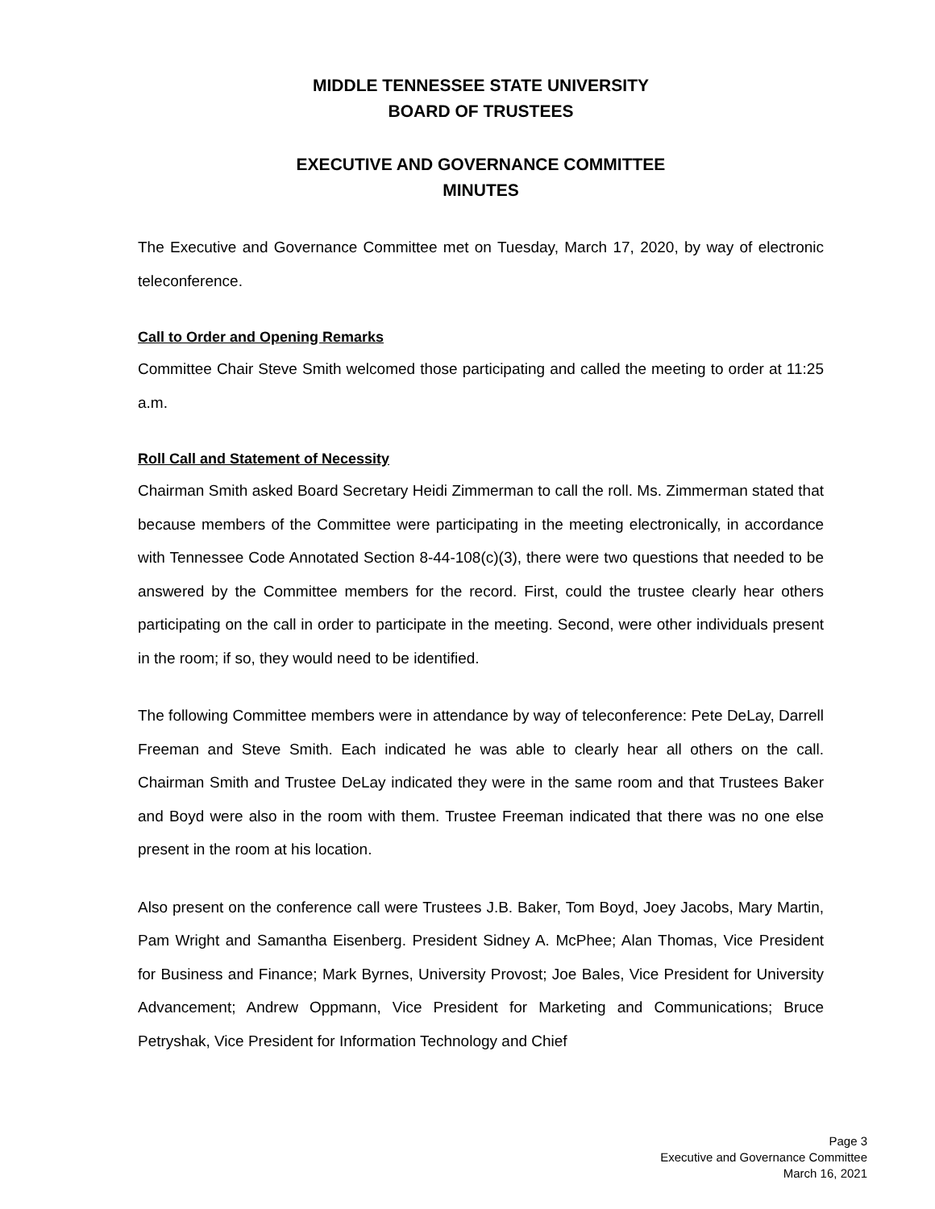MIDDLE TENNESSEE STATE UNIVERSITY
BOARD OF TRUSTEES
EXECUTIVE AND GOVERNANCE COMMITTEE
MINUTES
The Executive and Governance Committee met on Tuesday, March 17, 2020, by way of electronic teleconference.
Call to Order and Opening Remarks
Committee Chair Steve Smith welcomed those participating and called the meeting to order at 11:25 a.m.
Roll Call and Statement of Necessity
Chairman Smith asked Board Secretary Heidi Zimmerman to call the roll. Ms. Zimmerman stated that because members of the Committee were participating in the meeting electronically, in accordance with Tennessee Code Annotated Section 8-44-108(c)(3), there were two questions that needed to be answered by the Committee members for the record. First, could the trustee clearly hear others participating on the call in order to participate in the meeting. Second, were other individuals present in the room; if so, they would need to be identified.
The following Committee members were in attendance by way of teleconference: Pete DeLay, Darrell Freeman and Steve Smith. Each indicated he was able to clearly hear all others on the call. Chairman Smith and Trustee DeLay indicated they were in the same room and that Trustees Baker and Boyd were also in the room with them. Trustee Freeman indicated that there was no one else present in the room at his location.
Also present on the conference call were Trustees J.B. Baker, Tom Boyd, Joey Jacobs, Mary Martin, Pam Wright and Samantha Eisenberg. President Sidney A. McPhee; Alan Thomas, Vice President for Business and Finance; Mark Byrnes, University Provost; Joe Bales, Vice President for University Advancement; Andrew Oppmann, Vice President for Marketing and Communications; Bruce Petryshak, Vice President for Information Technology and Chief
Page 3
Executive and Governance Committee
March 16, 2021